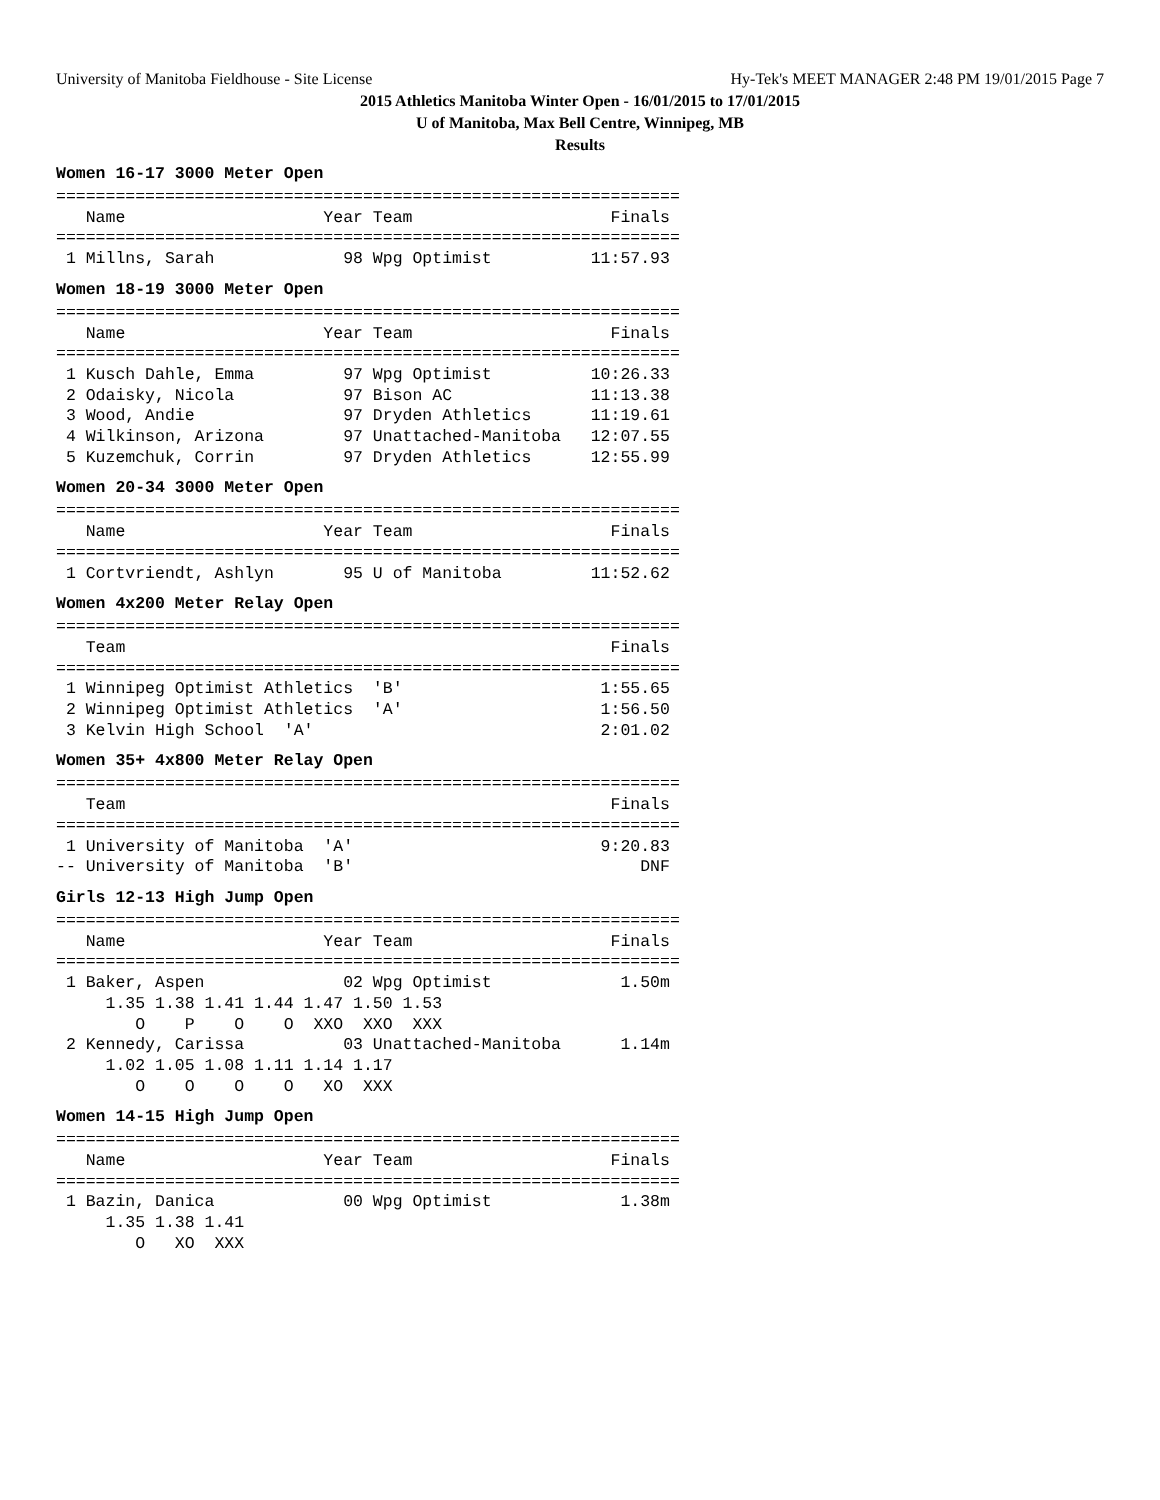University of Manitoba Fieldhouse - Site License Hy-Tek's MEET MANAGER 2:48 PM 19/01/2015 Page 7
2015 Athletics Manitoba Winter Open - 16/01/2015 to 17/01/2015
U of Manitoba, Max Bell Centre, Winnipeg, MB
Results
Women 16-17 3000 Meter Open
===============================================================
   Name                    Year Team                    Finals
===============================================================
 1 Millns, Sarah             98 Wpg Optimist          11:57.93
Women 18-19 3000 Meter Open
===============================================================
   Name                    Year Team                    Finals
===============================================================
 1 Kusch Dahle, Emma         97 Wpg Optimist          10:26.33
 2 Odaisky, Nicola           97 Bison AC              11:13.38
 3 Wood, Andie               97 Dryden Athletics      11:19.61
 4 Wilkinson, Arizona        97 Unattached-Manitoba   12:07.55
 5 Kuzemchuk, Corrin         97 Dryden Athletics      12:55.99
Women 20-34 3000 Meter Open
===============================================================
   Name                    Year Team                    Finals
===============================================================
 1 Cortvriendt, Ashlyn       95 U of Manitoba         11:52.62
Women 4x200 Meter Relay Open
===============================================================
   Team                                                 Finals
===============================================================
 1 Winnipeg Optimist Athletics  'B'                    1:55.65
 2 Winnipeg Optimist Athletics  'A'                    1:56.50
 3 Kelvin High School  'A'                             2:01.02
Women 35+ 4x800 Meter Relay Open
===============================================================
   Team                                                 Finals
===============================================================
 1 University of Manitoba  'A'                         9:20.83
-- University of Manitoba  'B'                             DNF
Girls 12-13 High Jump Open
===============================================================
   Name                    Year Team                    Finals
===============================================================
 1 Baker, Aspen              02 Wpg Optimist             1.50m
     1.35 1.38 1.41 1.44 1.47 1.50 1.53
        O    P    O    O  XXO  XXO  XXX
 2 Kennedy, Carissa          03 Unattached-Manitoba      1.14m
     1.02 1.05 1.08 1.11 1.14 1.17
        O    O    O    O   XO  XXX
Women 14-15 High Jump Open
===============================================================
   Name                    Year Team                    Finals
===============================================================
 1 Bazin, Danica             00 Wpg Optimist             1.38m
     1.35 1.38 1.41
        O   XO  XXX